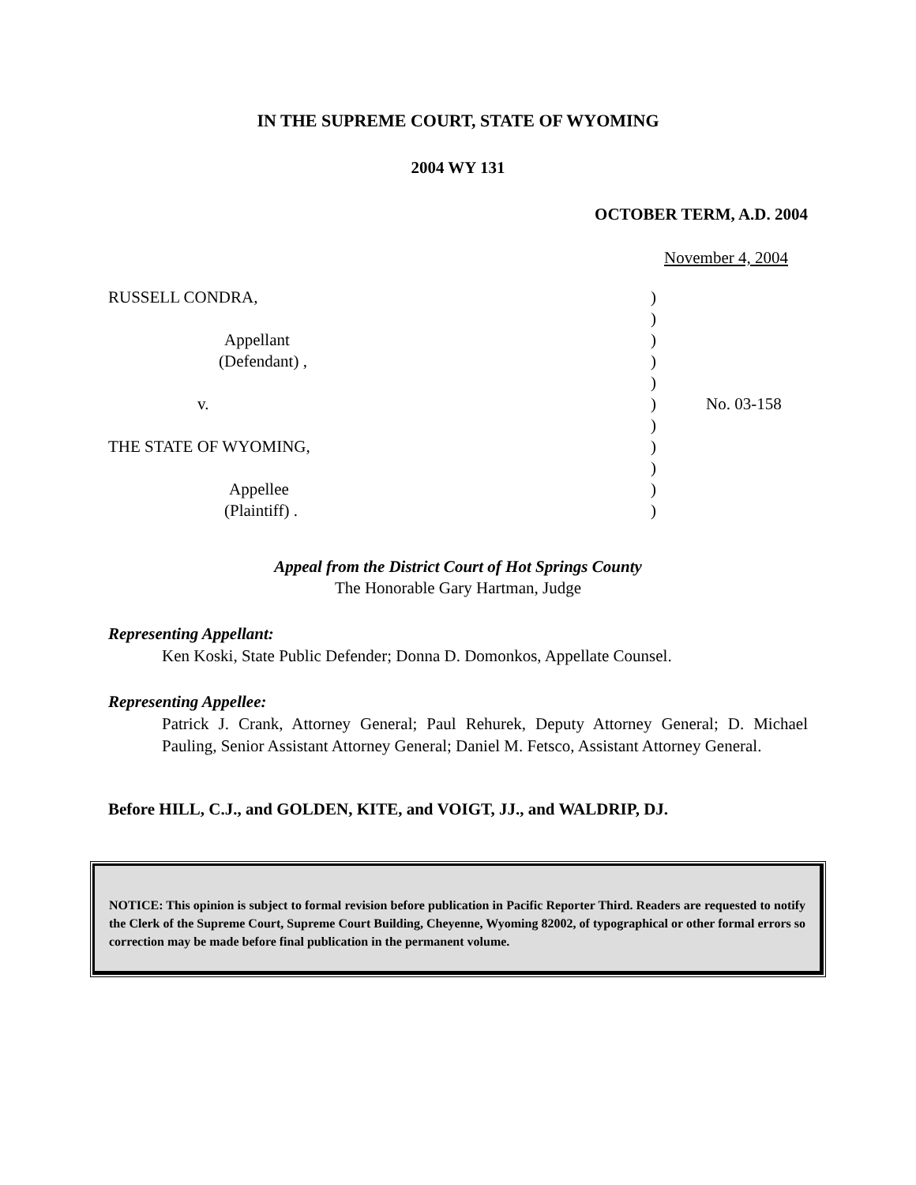IN THE SUPREME COURT, STATE OF WYOMING
2004 WY 131
OCTOBER TERM, A.D. 2004
November 4, 2004
| RUSSELL CONDRA, | ) | |
| | ) | |
| Appellant | ) | |
| (Defendant) , | ) | |
| | ) | |
| v. | ) | No. 03-158 |
| | ) | |
| THE STATE OF WYOMING, | ) | |
| | ) | |
| Appellee | ) | |
| (Plaintiff) . | ) | |
Appeal from the District Court of Hot Springs County
The Honorable Gary Hartman, Judge
Representing Appellant:
Ken Koski, State Public Defender; Donna D. Domonkos, Appellate Counsel.
Representing Appellee:
Patrick J. Crank, Attorney General; Paul Rehurek, Deputy Attorney General; D. Michael Pauling, Senior Assistant Attorney General; Daniel M. Fetsco, Assistant Attorney General.
Before HILL, C.J., and GOLDEN, KITE, and VOIGT, JJ., and WALDRIP, DJ.
NOTICE: This opinion is subject to formal revision before publication in Pacific Reporter Third. Readers are requested to notify the Clerk of the Supreme Court, Supreme Court Building, Cheyenne, Wyoming 82002, of typographical or other formal errors so correction may be made before final publication in the permanent volume.